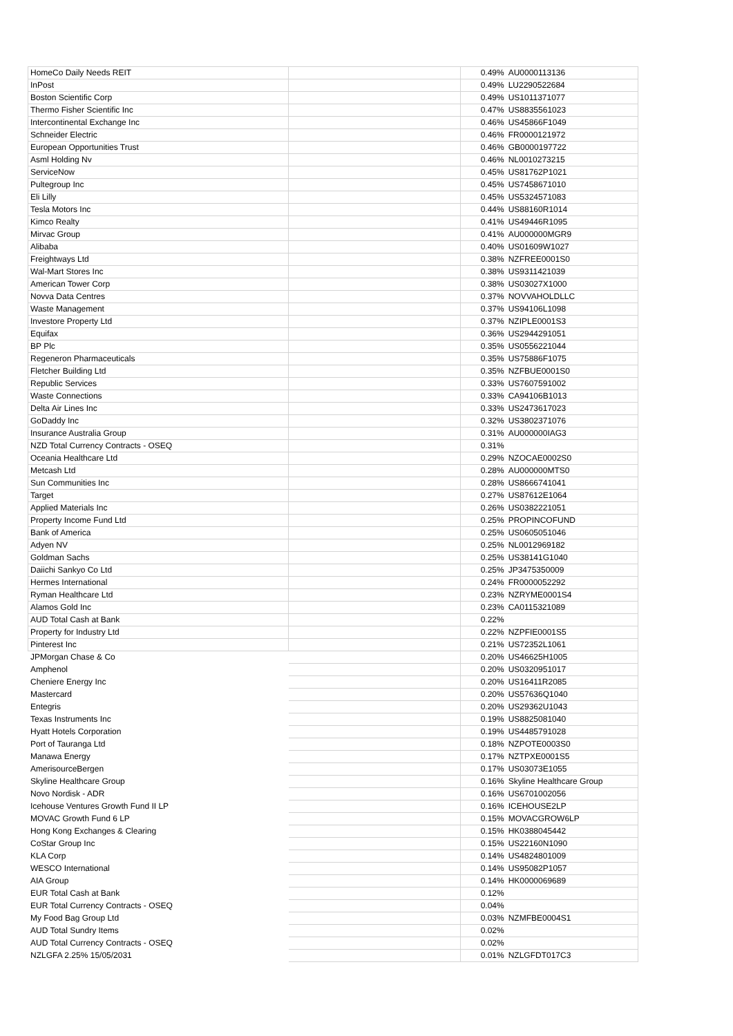| HomeCo Daily Needs REIT | | 0.49% | AU0000113136 |
| InPost | | 0.49% | LU2290522684 |
| Boston Scientific Corp | | 0.49% | US1011371077 |
| Thermo Fisher Scientific Inc | | 0.47% | US8835561023 |
| Intercontinental Exchange Inc | | 0.46% | US45866F1049 |
| Schneider Electric | | 0.46% | FR0000121972 |
| European Opportunities Trust | | 0.46% | GB0000197722 |
| Asml Holding Nv | | 0.46% | NL0010273215 |
| ServiceNow | | 0.45% | US81762P1021 |
| Pultegroup Inc | | 0.45% | US7458671010 |
| Eli Lilly | | 0.45% | US5324571083 |
| Tesla Motors Inc | | 0.44% | US88160R1014 |
| Kimco Realty | | 0.41% | US49446R1095 |
| Mirvac Group | | 0.41% | AU000000MGR9 |
| Alibaba | | 0.40% | US01609W1027 |
| Freightways Ltd | | 0.38% | NZFREE0001S0 |
| Wal-Mart Stores Inc | | 0.38% | US9311421039 |
| American Tower Corp | | 0.38% | US03027X1000 |
| Novva Data Centres | | 0.37% | NOVVAHOLDLLC |
| Waste Management | | 0.37% | US94106L1098 |
| Investore Property Ltd | | 0.37% | NZIPLE0001S3 |
| Equifax | | 0.36% | US2944291051 |
| BP Plc | | 0.35% | US0556221044 |
| Regeneron Pharmaceuticals | | 0.35% | US75886F1075 |
| Fletcher Building Ltd | | 0.35% | NZFBUE0001S0 |
| Republic Services | | 0.33% | US7607591002 |
| Waste Connections | | 0.33% | CA94106B1013 |
| Delta Air Lines Inc | | 0.33% | US2473617023 |
| GoDaddy Inc | | 0.32% | US3802371076 |
| Insurance Australia Group | | 0.31% | AU000000IAG3 |
| NZD Total Currency Contracts - OSEQ | | 0.31% | |
| Oceania Healthcare Ltd | | 0.29% | NZOCAE0002S0 |
| Metcash Ltd | | 0.28% | AU000000MTS0 |
| Sun Communities Inc | | 0.28% | US8666741041 |
| Target | | 0.27% | US87612E1064 |
| Applied Materials Inc | | 0.26% | US0382221051 |
| Property Income Fund Ltd | | 0.25% | PROPINCOFUND |
| Bank of America | | 0.25% | US0605051046 |
| Adyen NV | | 0.25% | NL0012969182 |
| Goldman Sachs | | 0.25% | US38141G1040 |
| Daiichi Sankyo Co Ltd | | 0.25% | JP3475350009 |
| Hermes International | | 0.24% | FR0000052292 |
| Ryman Healthcare Ltd | | 0.23% | NZRYME0001S4 |
| Alamos Gold Inc | | 0.23% | CA0115321089 |
| AUD Total Cash at Bank | | 0.22% | |
| Property for Industry Ltd | | 0.22% | NZPFIE0001S5 |
| Pinterest Inc | | 0.21% | US72352L1061 |
| JPMorgan Chase & Co | | 0.20% | US46625H1005 |
| Amphenol | | 0.20% | US0320951017 |
| Cheniere Energy Inc | | 0.20% | US16411R2085 |
| Mastercard | | 0.20% | US57636Q1040 |
| Entegris | | 0.20% | US29362U1043 |
| Texas Instruments Inc | | 0.19% | US8825081040 |
| Hyatt Hotels Corporation | | 0.19% | US4485791028 |
| Port of Tauranga Ltd | | 0.18% | NZPOTE0003S0 |
| Manawa Energy | | 0.17% | NZTPXE0001S5 |
| AmerisourceBergen | | 0.17% | US03073E1055 |
| Skyline Healthcare Group | | 0.16% | Skyline Healthcare Group |
| Novo Nordisk - ADR | | 0.16% | US6701002056 |
| Icehouse Ventures Growth Fund II LP | | 0.16% | ICEHOUSE2LP |
| MOVAC Growth Fund 6 LP | | 0.15% | MOVACGROW6LP |
| Hong Kong Exchanges & Clearing | | 0.15% | HK0388045442 |
| CoStar Group Inc | | 0.15% | US22160N1090 |
| KLA Corp | | 0.14% | US4824801009 |
| WESCO International | | 0.14% | US95082P1057 |
| AIA Group | | 0.14% | HK0000069689 |
| EUR Total Cash at Bank | | 0.12% | |
| EUR Total Currency Contracts - OSEQ | | 0.04% | |
| My Food Bag Group Ltd | | 0.03% | NZMFBE0004S1 |
| AUD Total Sundry Items | | 0.02% | |
| AUD Total Currency Contracts - OSEQ | | 0.02% | |
| NZLGFA 2.25% 15/05/2031 | | 0.01% | NZLGFDT017C3 |